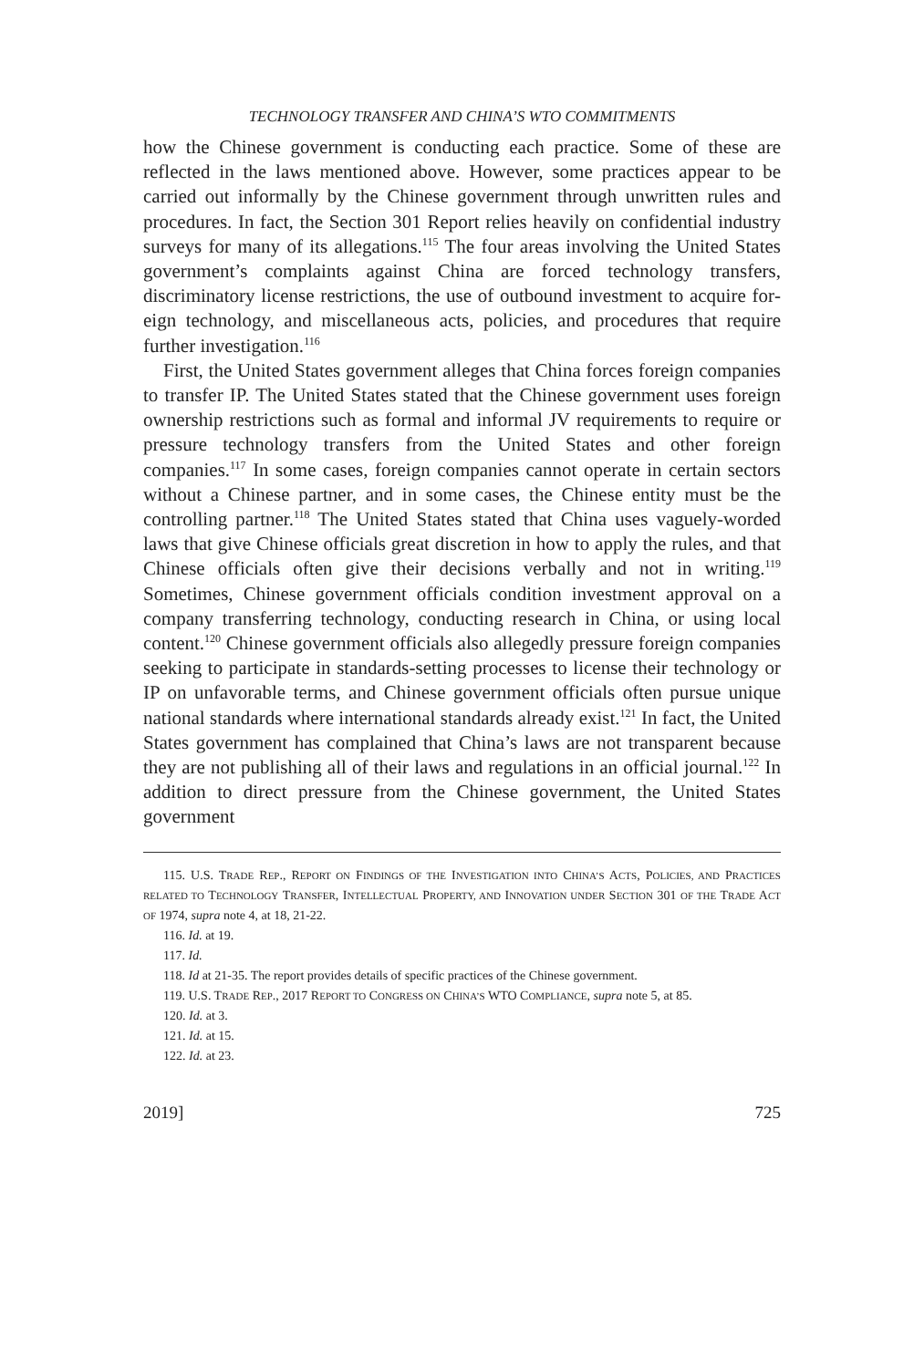TECHNOLOGY TRANSFER AND CHINA’S WTO COMMITMENTS
how the Chinese government is conducting each practice. Some of these are reflected in the laws mentioned above. However, some prac­tices appear to be carried out informally by the Chinese government through unwritten rules and procedures. In fact, the Section 301 Report relies heavily on confidential industry surveys for many of its allegations.<sup>115</sup> The four areas involving the United States government’s complaints against China are forced technology transfers, discrimina­tory license restrictions, the use of outbound investment to acquire for­eign technology, and miscellaneous acts, policies, and procedures that require further investigation.<sup>116</sup>
First, the United States government alleges that China forces foreign companies to transfer IP. The United States stated that the Chinese government uses foreign ownership restrictions such as formal and informal JV requirements to require or pressure technology transfers from the United States and other foreign companies.<sup>117</sup> In some cases, foreign companies cannot operate in certain sectors without a Chinese partner, and in some cases, the Chinese entity must be the controlling partner.<sup>118</sup> The United States stated that China uses vaguely-worded laws that give Chinese officials great discretion in how to apply the rules, and that Chinese officials often give their decisions verbally and not in writing.<sup>119</sup> Sometimes, Chinese government officials condition investment approval on a company transferring technology, conduct­ing research in China, or using local content.<sup>120</sup> Chinese government officials also allegedly pressure foreign companies seeking to partici­pate in standards-setting processes to license their technology or IP on unfavorable terms, and Chinese government officials often pursue unique national standards where international standards already exist.<sup>121</sup> In fact, the United States government has complained that China’s laws are not transparent because they are not publishing all of their laws and regulations in an official journal.<sup>122</sup> In addition to direct pressure from the Chinese government, the United States government
115. U.S. TRADE REP., REPORT ON FINDINGS OF THE INVESTIGATION INTO CHINA’S ACTS, POLICIES, AND PRACTICES RELATED TO TECHNOLOGY TRANSFER, INTELLECTUAL PROPERTY, AND INNOVATION UNDER SECTION 301 OF THE TRADE ACT OF 1974, supra note 4, at 18, 21-22.
116. Id. at 19.
117. Id.
118. Id at 21-35. The report provides details of specific practices of the Chinese government.
119. U.S. TRADE REP., 2017 REPORT TO CONGRESS ON CHINA’S WTO COMPLIANCE, supra note 5, at 85.
120. Id. at 3.
121. Id. at 15.
122. Id. at 23.
2019] 725